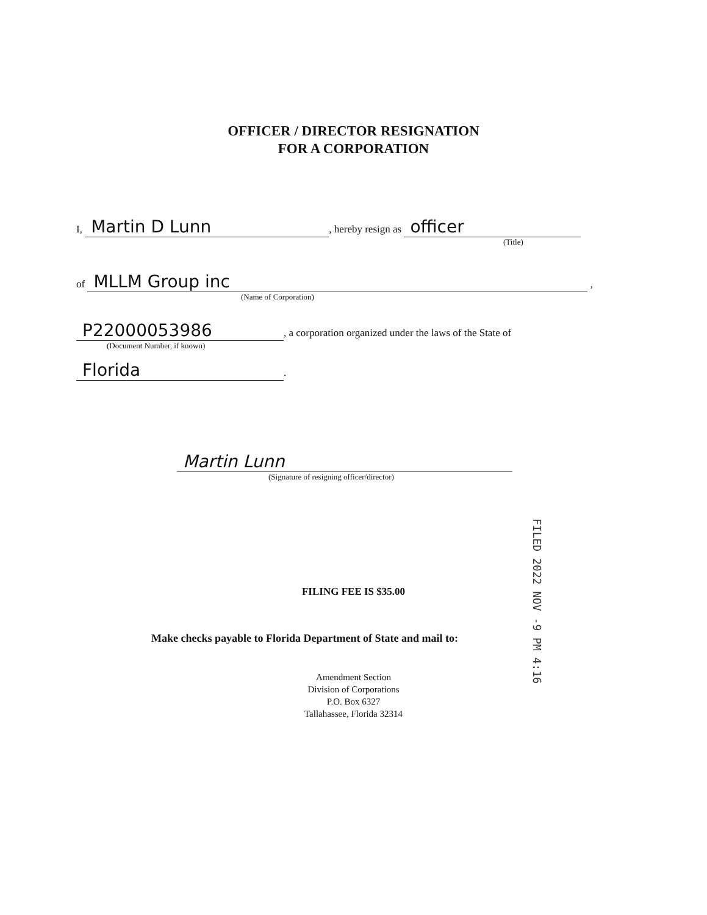OFFICER / DIRECTOR RESIGNATION
FOR A CORPORATION
I, Martin D Lunn, hereby resign as officer
(Title)
of MLLM Group inc ,
(Name of Corporation)
P22000053986, a corporation organized under the laws of the State of
(Document Number, if known)
Florida.
Martin Lunn
(Signature of resigning officer/director)
FILING FEE IS $35.00
Make checks payable to Florida Department of State and mail to:
Amendment Section
Division of Corporations
P.O. Box 6327
Tallahassee, Florida 32314
FILED 2022 NOV -9 PM 4:16